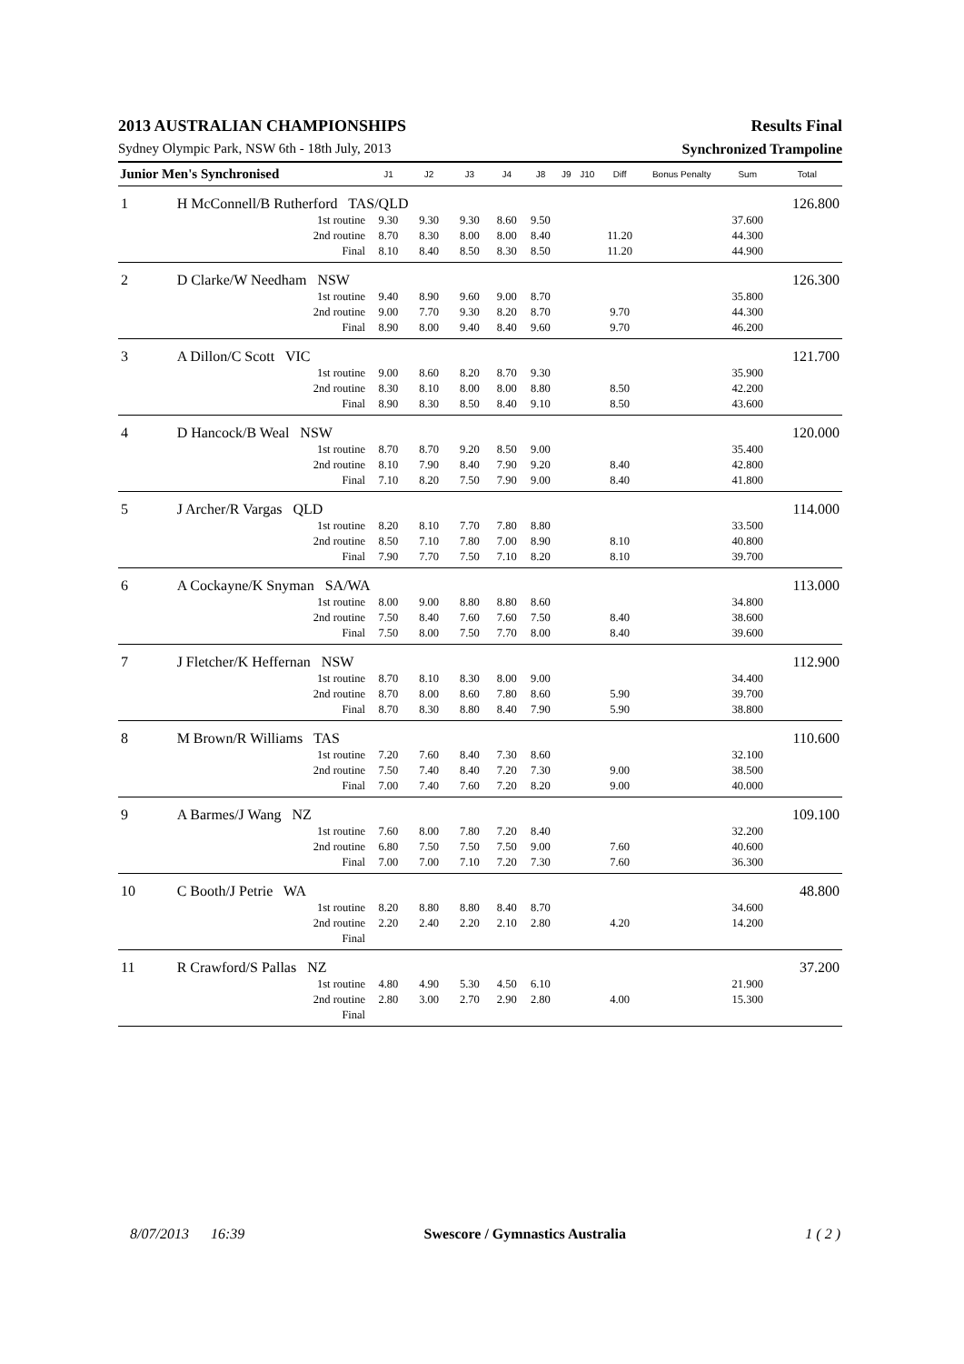2013 AUSTRALIAN CHAMPIONSHIPS Results Final
Sydney Olympic Park, NSW 6th - 18th July, 2013 Synchronized Trampoline
| Junior Men's Synchronised | | J1 | J2 | J3 | J4 | J8 | J9 | J10 | Diff | Bonus Penalty | Sum | Total |
| --- | --- | --- | --- | --- | --- | --- | --- | --- | --- | --- | --- | --- |
| 1 | H McConnell/B Rutherford TAS/QLD | | | | | | | | | | | 126.800 |
| | 1st routine | 9.30 | 9.30 | 9.30 | 8.60 | 9.50 | | | | | 37.600 | |
| | 2nd routine | 8.70 | 8.30 | 8.00 | 8.00 | 8.40 | | | 11.20 | | 44.300 | |
| | Final | 8.10 | 8.40 | 8.50 | 8.30 | 8.50 | | | 11.20 | | 44.900 | |
| 2 | D Clarke/W Needham NSW | | | | | | | | | | | 126.300 |
| | 1st routine | 9.40 | 8.90 | 9.60 | 9.00 | 8.70 | | | | | 35.800 | |
| | 2nd routine | 9.00 | 7.70 | 9.30 | 8.20 | 8.70 | | | 9.70 | | 44.300 | |
| | Final | 8.90 | 8.00 | 9.40 | 8.40 | 9.60 | | | 9.70 | | 46.200 | |
| 3 | A Dillon/C Scott VIC | | | | | | | | | | | 121.700 |
| | 1st routine | 9.00 | 8.60 | 8.20 | 8.70 | 9.30 | | | | | 35.900 | |
| | 2nd routine | 8.30 | 8.10 | 8.00 | 8.00 | 8.80 | | | 8.50 | | 42.200 | |
| | Final | 8.90 | 8.30 | 8.50 | 8.40 | 9.10 | | | 8.50 | | 43.600 | |
| 4 | D Hancock/B Weal NSW | | | | | | | | | | | 120.000 |
| | 1st routine | 8.70 | 8.70 | 9.20 | 8.50 | 9.00 | | | | | 35.400 | |
| | 2nd routine | 8.10 | 7.90 | 8.40 | 7.90 | 9.20 | | | 8.40 | | 42.800 | |
| | Final | 7.10 | 8.20 | 7.50 | 7.90 | 9.00 | | | 8.40 | | 41.800 | |
| 5 | J Archer/R Vargas QLD | | | | | | | | | | | 114.000 |
| | 1st routine | 8.20 | 8.10 | 7.70 | 7.80 | 8.80 | | | | | 33.500 | |
| | 2nd routine | 8.50 | 7.10 | 7.80 | 7.00 | 8.90 | | | 8.10 | | 40.800 | |
| | Final | 7.90 | 7.70 | 7.50 | 7.10 | 8.20 | | | 8.10 | | 39.700 | |
| 6 | A Cockayne/K Snyman SA/WA | | | | | | | | | | | 113.000 |
| | 1st routine | 8.00 | 9.00 | 8.80 | 8.80 | 8.60 | | | | | 34.800 | |
| | 2nd routine | 7.50 | 8.40 | 7.60 | 7.60 | 7.50 | | | 8.40 | | 38.600 | |
| | Final | 7.50 | 8.00 | 7.50 | 7.70 | 8.00 | | | 8.40 | | 39.600 | |
| 7 | J Fletcher/K Heffernan NSW | | | | | | | | | | | 112.900 |
| | 1st routine | 8.70 | 8.10 | 8.30 | 8.00 | 9.00 | | | | | 34.400 | |
| | 2nd routine | 8.70 | 8.00 | 8.60 | 7.80 | 8.60 | | | 5.90 | | 39.700 | |
| | Final | 8.70 | 8.30 | 8.80 | 8.40 | 7.90 | | | 5.90 | | 38.800 | |
| 8 | M Brown/R Williams TAS | | | | | | | | | | | 110.600 |
| | 1st routine | 7.20 | 7.60 | 8.40 | 7.30 | 8.60 | | | | | 32.100 | |
| | 2nd routine | 7.50 | 7.40 | 8.40 | 7.20 | 7.30 | | | 9.00 | | 38.500 | |
| | Final | 7.00 | 7.40 | 7.60 | 7.20 | 8.20 | | | 9.00 | | 40.000 | |
| 9 | A Barmes/J Wang NZ | | | | | | | | | | | 109.100 |
| | 1st routine | 7.60 | 8.00 | 7.80 | 7.20 | 8.40 | | | | | 32.200 | |
| | 2nd routine | 6.80 | 7.50 | 7.50 | 7.50 | 9.00 | | | 7.60 | | 40.600 | |
| | Final | 7.00 | 7.00 | 7.10 | 7.20 | 7.30 | | | 7.60 | | 36.300 | |
| 10 | C Booth/J Petrie WA | | | | | | | | | | | 48.800 |
| | 1st routine | 8.20 | 8.80 | 8.80 | 8.40 | 8.70 | | | | | 34.600 | |
| | 2nd routine | 2.20 | 2.40 | 2.20 | 2.10 | 2.80 | | | 4.20 | | 14.200 | |
| | Final | | | | | | | | | | | |
| 11 | R Crawford/S Pallas NZ | | | | | | | | | | | 37.200 |
| | 1st routine | 4.80 | 4.90 | 5.30 | 4.50 | 6.10 | | | | | 21.900 | |
| | 2nd routine | 2.80 | 3.00 | 2.70 | 2.90 | 2.80 | | | 4.00 | | 15.300 | |
| | Final | | | | | | | | | | | |
8/07/2013 16:39 Swescore / Gymnastics Australia 1 ( 2 )